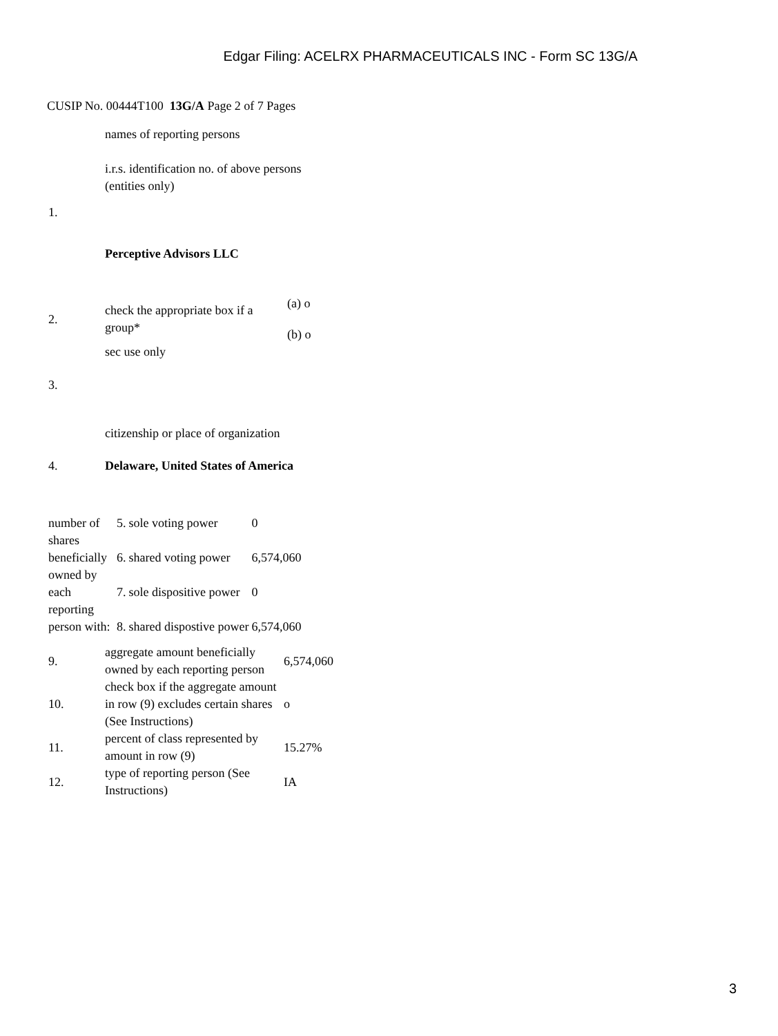Edgar Filing: ACELRX PHARMACEUTICALS INC - Form SC 13G/A
CUSIP No. 00444T100 13G/A Page 2 of 7 Pages
| | names of reporting persons i.r.s. identification no. of above persons (entities only) |
| 1. | |
| | Perceptive Advisors LLC |
| 2. | check the appropriate box if a group* | (a) o |
| | | (b) o |
| | sec use only | |
| 3. | | |
| | citizenship or place of organization | |
| 4. | Delaware, United States of America | |
| number of shares beneficially owned by each reporting person with: | 5. | sole voting power | 0 |
| | 6. | shared voting power | 6,574,060 |
| | 7. | sole dispositive power | 0 |
| | 8. | shared dispostive power | 6,574,060 |
| 9. | aggregate amount beneficially owned by each reporting person | 6,574,060 |
| 10. | check box if the aggregate amount in row (9) excludes certain shares (See Instructions) | o |
| 11. | percent of class represented by amount in row (9) | 15.27% |
| 12. | type of reporting person (See Instructions) | IA |
3